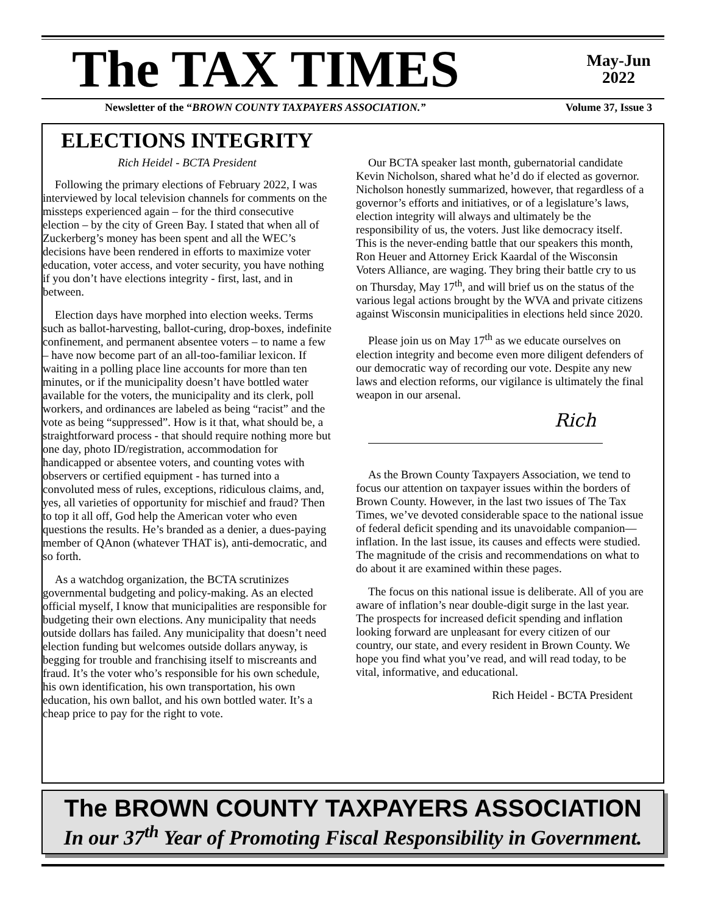The TAX TIMES
May-Jun
2022
Newsletter of the “BROWN COUNTY TAXPAYERS ASSOCIATION.” Volume 37, Issue 3
ELECTIONS INTEGRITY
Rich Heidel - BCTA President
Following the primary elections of February 2022, I was interviewed by local television channels for comments on the missteps experienced again – for the third consecutive election – by the city of Green Bay. I stated that when all of Zuckerberg’s money has been spent and all the WEC’s decisions have been rendered in efforts to maximize voter education, voter access, and voter security, you have nothing if you don’t have elections integrity - first, last, and in between.
Election days have morphed into election weeks. Terms such as ballot-harvesting, ballot-curing, drop-boxes, indefinite confinement, and permanent absentee voters – to name a few – have now become part of an all-too-familiar lexicon. If waiting in a polling place line accounts for more than ten minutes, or if the municipality doesn’t have bottled water available for the voters, the municipality and its clerk, poll workers, and ordinances are labeled as being “racist” and the vote as being “suppressed”. How is it that, what should be, a straightforward process - that should require nothing more but one day, photo ID/registration, accommodation for handicapped or absentee voters, and counting votes with observers or certified equipment - has turned into a convoluted mess of rules, exceptions, ridiculous claims, and, yes, all varieties of opportunity for mischief and fraud? Then to top it all off, God help the American voter who even questions the results. He’s branded as a denier, a dues-paying member of QAnon (whatever THAT is), anti-democratic, and so forth.
As a watchdog organization, the BCTA scrutinizes governmental budgeting and policy-making. As an elected official myself, I know that municipalities are responsible for budgeting their own elections. Any municipality that needs outside dollars has failed. Any municipality that doesn’t need election funding but welcomes outside dollars anyway, is begging for trouble and franchising itself to miscreants and fraud. It’s the voter who’s responsible for his own schedule, his own identification, his own transportation, his own education, his own ballot, and his own bottled water. It’s a cheap price to pay for the right to vote.
Our BCTA speaker last month, gubernatorial candidate Kevin Nicholson, shared what he’d do if elected as governor. Nicholson honestly summarized, however, that regardless of a governor’s efforts and initiatives, or of a legislature’s laws, election integrity will always and ultimately be the responsibility of us, the voters. Just like democracy itself. This is the never-ending battle that our speakers this month, Ron Heuer and Attorney Erick Kaardal of the Wisconsin Voters Alliance, are waging. They bring their battle cry to us on Thursday, May 17<sup>th</sup>, and will brief us on the status of the various legal actions brought by the WVA and private citizens against Wisconsin municipalities in elections held since 2020.
Please join us on May 17<sup>th</sup> as we educate ourselves on election integrity and become even more diligent defenders of our democratic way of recording our vote. Despite any new laws and election reforms, our vigilance is ultimately the final weapon in our arsenal.
Rich
As the Brown County Taxpayers Association, we tend to focus our attention on taxpayer issues within the borders of Brown County. However, in the last two issues of The Tax Times, we’ve devoted considerable space to the national issue of federal deficit spending and its unavoidable companion—inflation. In the last issue, its causes and effects were studied. The magnitude of the crisis and recommendations on what to do about it are examined within these pages.
The focus on this national issue is deliberate. All of you are aware of inflation’s near double-digit surge in the last year. The prospects for increased deficit spending and inflation looking forward are unpleasant for every citizen of our country, our state, and every resident in Brown County. We hope you find what you’ve read, and will read today, to be vital, informative, and educational.
Rich Heidel - BCTA President
The BROWN COUNTY TAXPAYERS ASSOCIATION
In our 37<sup>th</sup> Year of Promoting Fiscal Responsibility in Government.